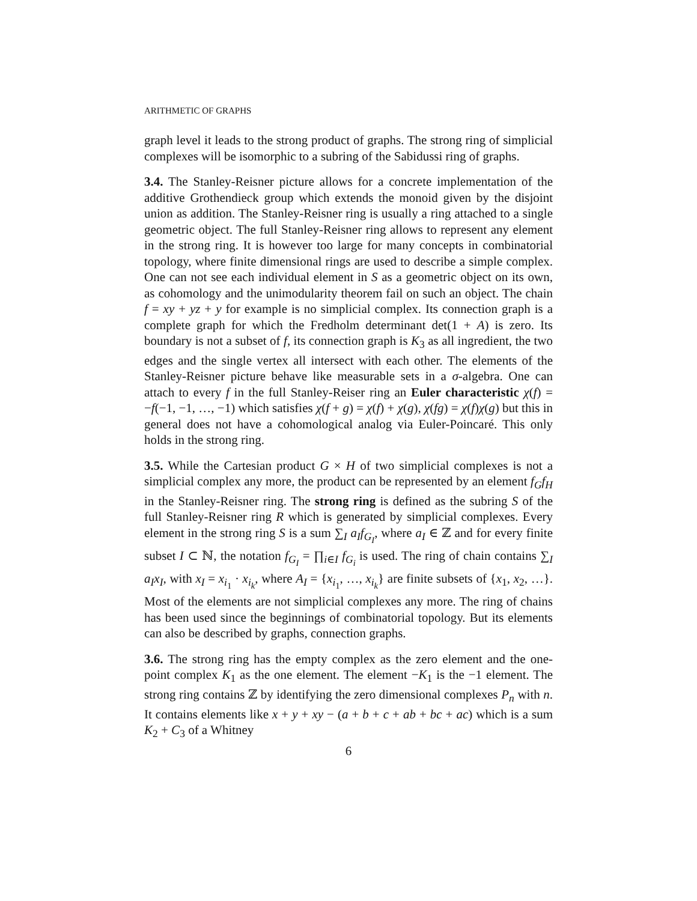ARITHMETIC OF GRAPHS
graph level it leads to the strong product of graphs. The strong ring of simplicial complexes will be isomorphic to a subring of the Sabidussi ring of graphs.
3.4. The Stanley-Reisner picture allows for a concrete implementation of the additive Grothendieck group which extends the monoid given by the disjoint union as addition. The Stanley-Reisner ring is usually a ring attached to a single geometric object. The full Stanley-Reisner ring allows to represent any element in the strong ring. It is however too large for many concepts in combinatorial topology, where finite dimensional rings are used to describe a simple complex. One can not see each individual element in S as a geometric object on its own, as cohomology and the unimodularity theorem fail on such an object. The chain f = xy + yz + y for example is no simplicial complex. Its connection graph is a complete graph for which the Fredholm determinant det(1 + A) is zero. Its boundary is not a subset of f, its connection graph is K<sub>3</sub> as all ingredient, the two edges and the single vertex all intersect with each other. The elements of the Stanley-Reisner picture behave like measurable sets in a σ-algebra. One can attach to every f in the full Stanley-Reiser ring an Euler characteristic χ(f) = −f(−1, −1, …, −1) which satisfies χ(f + g) = χ(f) + χ(g), χ(fg) = χ(f)χ(g) but this in general does not have a cohomological analog via Euler-Poincaré. This only holds in the strong ring.
3.5. While the Cartesian product G × H of two simplicial complexes is not a simplicial complex any more, the product can be represented by an element f<sub>G</sub>f<sub>H</sub> in the Stanley-Reisner ring. The strong ring is defined as the subring S of the full Stanley-Reisner ring R which is generated by simplicial complexes. Every element in the strong ring S is a sum ∑<sub>I</sub> a<sub>I</sub>f<sub>G<sub>I</sub></sub>, where a<sub>I</sub> ∈ ℤ and for every finite subset I ⊂ ℕ, the notation f<sub>G<sub>I</sub></sub> = ∏<sub>i∈I</sub> f<sub>G<sub>i</sub></sub> is used. The ring of chain contains ∑<sub>I</sub> a<sub>I</sub>x<sub>I</sub>, with x<sub>I</sub> = x<sub>i<sub>1</sub></sub> · x<sub>i<sub>k</sub></sub>, where A<sub>I</sub> = {x<sub>i<sub>1</sub></sub>, …, x<sub>i<sub>k</sub></sub>} are finite subsets of {x<sub>1</sub>, x<sub>2</sub>, …}. Most of the elements are not simplicial complexes any more. The ring of chains has been used since the beginnings of combinatorial topology. But its elements can also be described by graphs, connection graphs.
3.6. The strong ring has the empty complex as the zero element and the one-point complex K<sub>1</sub> as the one element. The element −K<sub>1</sub> is the −1 element. The strong ring contains ℤ by identifying the zero dimensional complexes P<sub>n</sub> with n. It contains elements like x + y + xy − (a + b + c + ab + bc + ac) which is a sum K<sub>2</sub> + C<sub>3</sub> of a Whitney
6